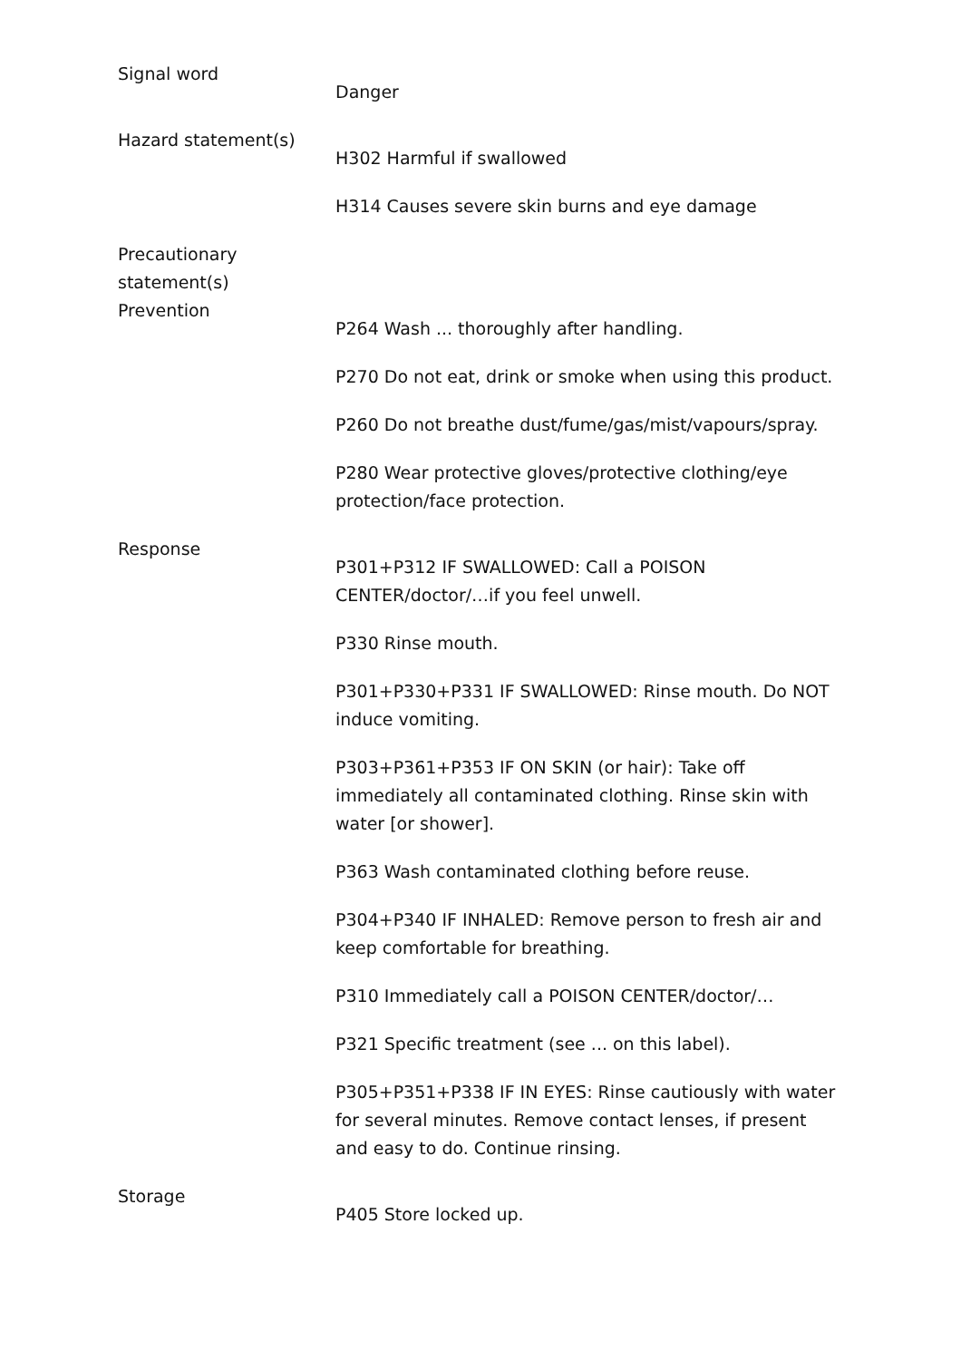| Signal word | Danger |
| Hazard statement(s) | H302 Harmful if swallowed H314 Causes severe skin burns and eye damage |
| Precautionary statement(s) | |
| Prevention | P264 Wash ... thoroughly after handling. P270 Do not eat, drink or smoke when using this product. P260 Do not breathe dust/fume/gas/mist/vapours/spray. P280 Wear protective gloves/protective clothing/eye protection/face protection. |
| Response | P301+P312 IF SWALLOWED: Call a POISON CENTER/doctor/…if you feel unwell. P330 Rinse mouth. P301+P330+P331 IF SWALLOWED: Rinse mouth. Do NOT induce vomiting. P303+P361+P353 IF ON SKIN (or hair): Take off immediately all contaminated clothing. Rinse skin with water [or shower]. P363 Wash contaminated clothing before reuse. P304+P340 IF INHALED: Remove person to fresh air and keep comfortable for breathing. P310 Immediately call a POISON CENTER/doctor/… P321 Specific treatment (see ... on this label). P305+P351+P338 IF IN EYES: Rinse cautiously with water for several minutes. Remove contact lenses, if present and easy to do. Continue rinsing. |
| Storage | P405 Store locked up. |